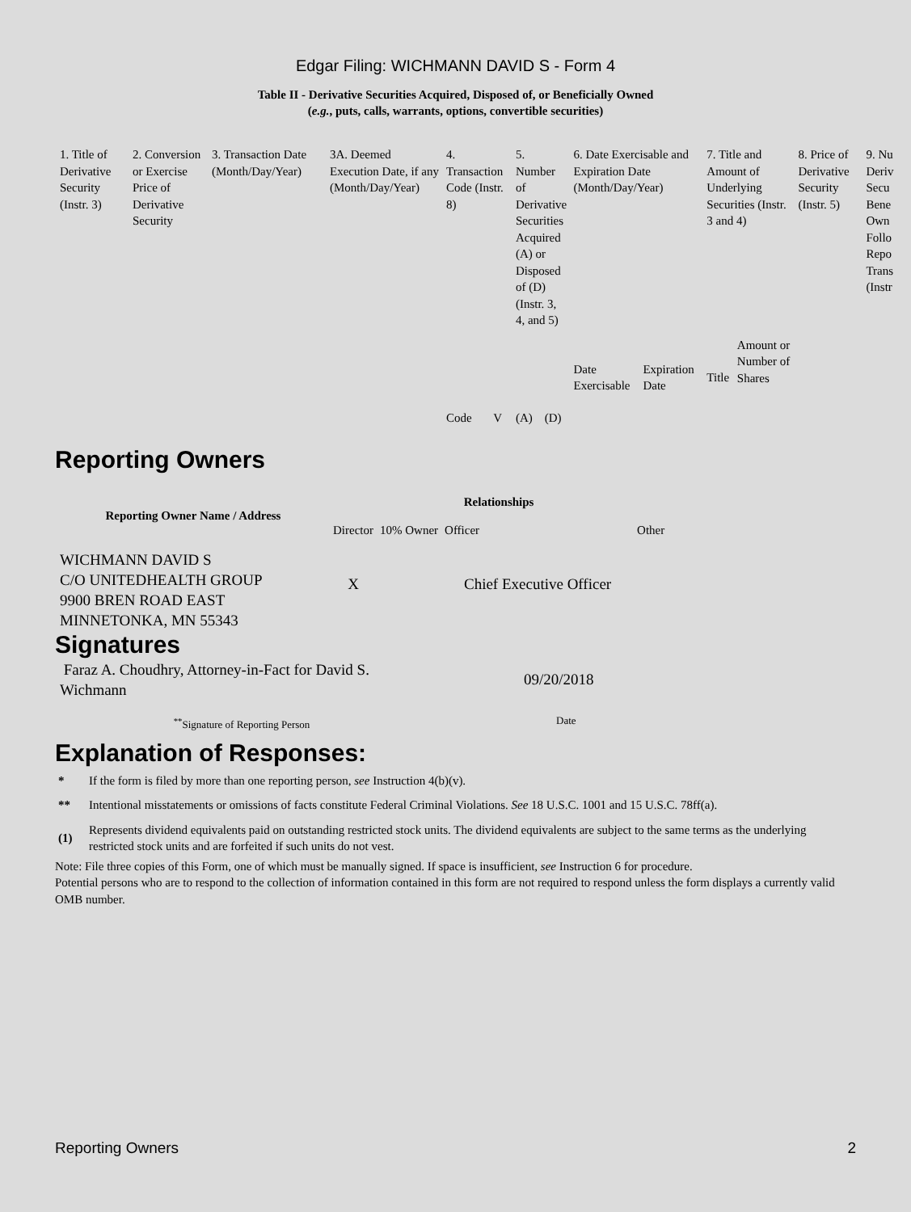Edgar Filing: WICHMANN DAVID S - Form 4
Table II - Derivative Securities Acquired, Disposed of, or Beneficially Owned
(e.g., puts, calls, warrants, options, convertible securities)
| 1. Title of Derivative Security (Instr. 3) | 2. Conversion or Exercise Price of Derivative Security | 3. Transaction Date (Month/Day/Year) | 3A. Deemed Execution Date, if any (Month/Day/Year) | 4. Transaction Code (Instr. 8) | | 5. Number of Derivative Securities Acquired (A) or Disposed of (D) (Instr. 3, 4, and 5) | | 6. Date Exercisable and Expiration Date (Month/Day/Year) | | 7. Title and Amount of Underlying Securities (Instr. 3 and 4) | | 8. Price of Derivative Security (Instr. 5) | 9. Nu Deriv Secu Bene Own Follo Repo Trans (Instr |
| | | | | Code | V | (A) | (D) | Date Exercisable | Expiration Date | Title | Amount or Number of Shares | | |
Reporting Owners
| Reporting Owner Name / Address | Relationships | | | |
| --- | --- | --- | --- | --- |
| | Director | 10% Owner | Officer | Other |
| WICHMANN DAVID S C/O UNITEDHEALTH GROUP 9900 BREN ROAD EAST MINNETONKA, MN 55343 | X | | Chief Executive Officer | |
Signatures
| Faraz A. Choudhry, Attorney-in-Fact for David S. Wichmann | 09/20/2018 |
| <sup>**</sup> Signature of Reporting Person | Date |
Explanation of Responses:
| * | If the form is filed by more than one reporting person, see Instruction 4(b)(v). |
| ** | Intentional misstatements or omissions of facts constitute Federal Criminal Violations. See 18 U.S.C. 1001 and 15 U.S.C. 78ff(a). |
| (1) | Represents dividend equivalents paid on outstanding restricted stock units. The dividend equivalents are subject to the same terms as the underlying restricted stock units and are forfeited if such units do not vest. |
Note: File three copies of this Form, one of which must be manually signed. If space is insufficient, see Instruction 6 for procedure.
Potential persons who are to respond to the collection of information contained in this form are not required to respond unless the form displays a currently valid OMB number.
Reporting Owners 2